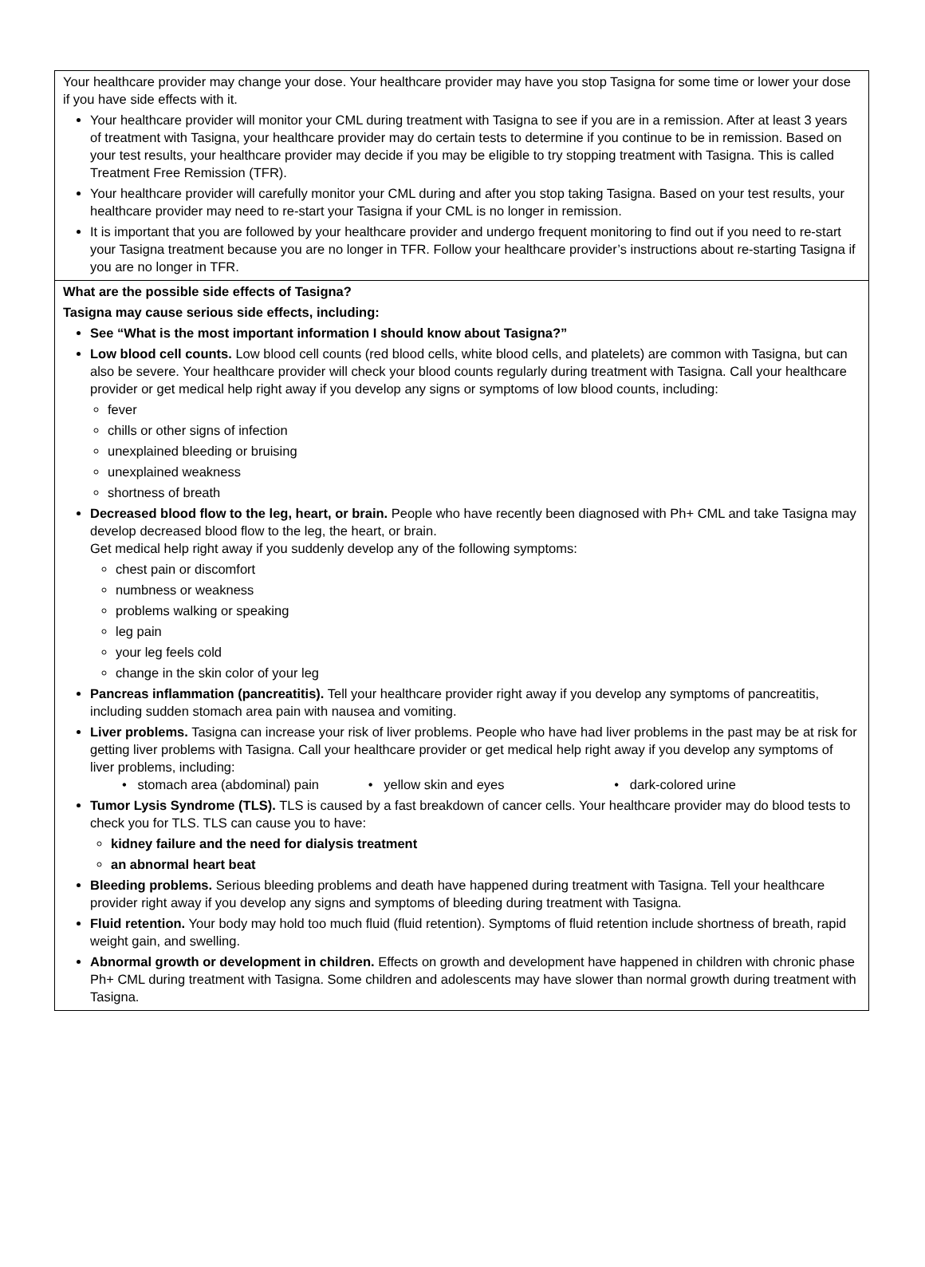Your healthcare provider may change your dose. Your healthcare provider may have you stop Tasigna for some time or lower your dose if you have side effects with it.
Your healthcare provider will monitor your CML during treatment with Tasigna to see if you are in a remission. After at least 3 years of treatment with Tasigna, your healthcare provider may do certain tests to determine if you continue to be in remission. Based on your test results, your healthcare provider may decide if you may be eligible to try stopping treatment with Tasigna. This is called Treatment Free Remission (TFR).
Your healthcare provider will carefully monitor your CML during and after you stop taking Tasigna. Based on your test results, your healthcare provider may need to re-start your Tasigna if your CML is no longer in remission.
It is important that you are followed by your healthcare provider and undergo frequent monitoring to find out if you need to re-start your Tasigna treatment because you are no longer in TFR. Follow your healthcare provider’s instructions about re-starting Tasigna if you are no longer in TFR.
What are the possible side effects of Tasigna?
Tasigna may cause serious side effects, including:
See “What is the most important information I should know about Tasigna?”
Low blood cell counts. Low blood cell counts (red blood cells, white blood cells, and platelets) are common with Tasigna, but can also be severe. Your healthcare provider will check your blood counts regularly during treatment with Tasigna. Call your healthcare provider or get medical help right away if you develop any signs or symptoms of low blood counts, including:
fever
chills or other signs of infection
unexplained bleeding or bruising
unexplained weakness
shortness of breath
Decreased blood flow to the leg, heart, or brain. People who have recently been diagnosed with Ph+ CML and take Tasigna may develop decreased blood flow to the leg, the heart, or brain.
Get medical help right away if you suddenly develop any of the following symptoms:
chest pain or discomfort
numbness or weakness
problems walking or speaking
leg pain
your leg feels cold
change in the skin color of your leg
Pancreas inflammation (pancreatitis). Tell your healthcare provider right away if you develop any symptoms of pancreatitis, including sudden stomach area pain with nausea and vomiting.
Liver problems. Tasigna can increase your risk of liver problems. People who have had liver problems in the past may be at risk for getting liver problems with Tasigna. Call your healthcare provider or get medical help right away if you develop any symptoms of liver problems, including:
• stomach area (abdominal) pain • yellow skin and eyes • dark-colored urine
Tumor Lysis Syndrome (TLS). TLS is caused by a fast breakdown of cancer cells. Your healthcare provider may do blood tests to check you for TLS. TLS can cause you to have:
kidney failure and the need for dialysis treatment
an abnormal heart beat
Bleeding problems. Serious bleeding problems and death have happened during treatment with Tasigna. Tell your healthcare provider right away if you develop any signs and symptoms of bleeding during treatment with Tasigna.
Fluid retention. Your body may hold too much fluid (fluid retention). Symptoms of fluid retention include shortness of breath, rapid weight gain, and swelling.
Abnormal growth or development in children. Effects on growth and development have happened in children with chronic phase Ph+ CML during treatment with Tasigna. Some children and adolescents may have slower than normal growth during treatment with Tasigna.